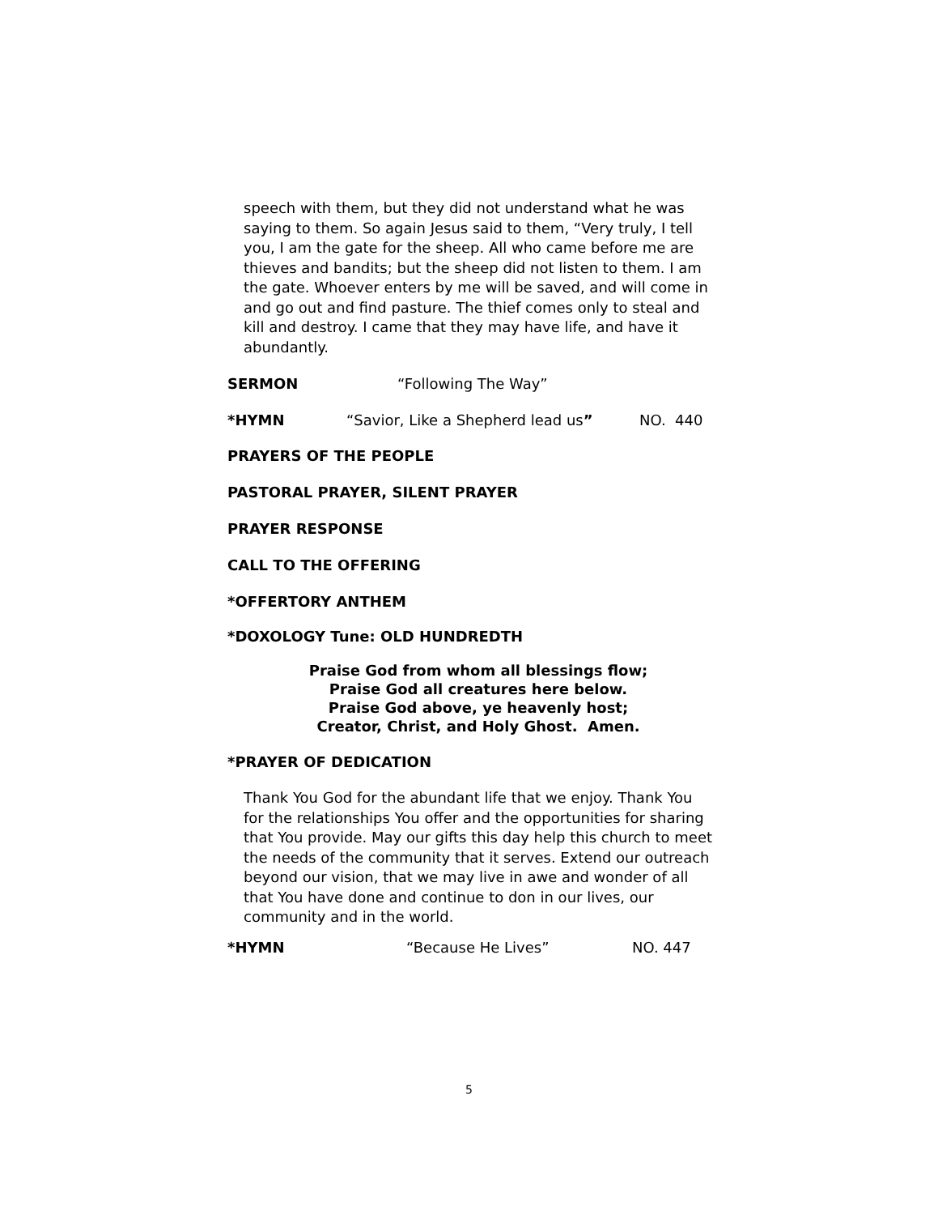speech with them, but they did not understand what he was saying to them. So again Jesus said to them, “Very truly, I tell you, I am the gate for the sheep. All who came before me are thieves and bandits; but the sheep did not listen to them. I am the gate. Whoever enters by me will be saved, and will come in and go out and find pasture. The thief comes only to steal and kill and destroy. I came that they may have life, and have it abundantly.
SERMON “Following The Way”
*HYMN “Savior, Like a Shepherd lead us” NO. 440
PRAYERS OF THE PEOPLE
PASTORAL PRAYER, SILENT PRAYER
PRAYER RESPONSE
CALL TO THE OFFERING
*OFFERTORY ANTHEM
*DOXOLOGY Tune: OLD HUNDREDTH
Praise God from whom all blessings flow;
Praise God all creatures here below.
Praise God above, ye heavenly host;
Creator, Christ, and Holy Ghost. Amen.
*PRAYER OF DEDICATION
Thank You God for the abundant life that we enjoy. Thank You for the relationships You offer and the opportunities for sharing that You provide. May our gifts this day help this church to meet the needs of the community that it serves. Extend our outreach beyond our vision, that we may live in awe and wonder of all that You have done and continue to don in our lives, our community and in the world.
*HYMN “Because He Lives” NO. 447
5